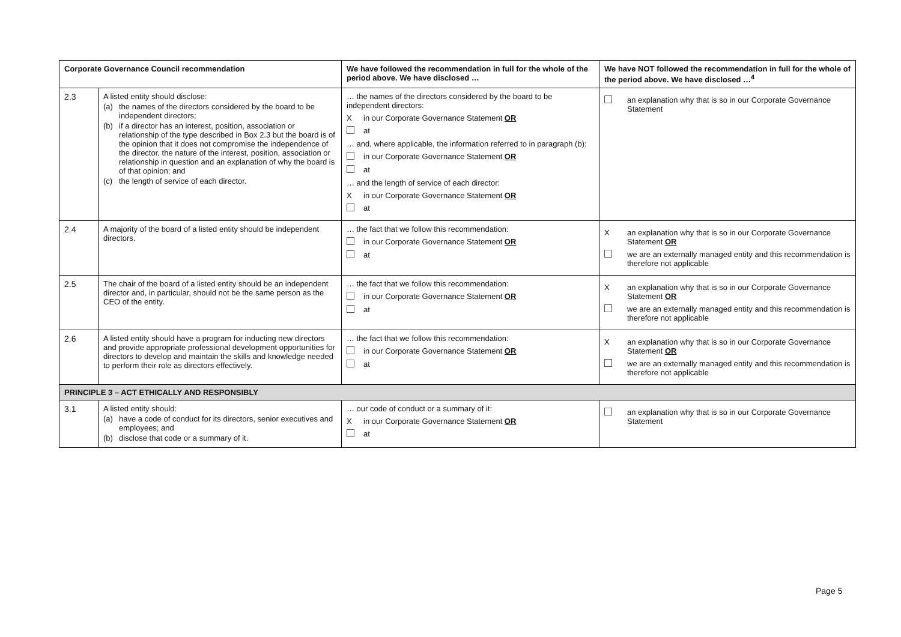| Corporate Governance Council recommendation | | We have followed the recommendation in full for the whole of the period above. We have disclosed … | We have NOT followed the recommendation in full for the whole of the period above. We have disclosed …<sup>4</sup> |
| --- | --- | --- | --- |
| 2.3 | A listed entity should disclose: (a) the names of the directors considered by the board to be independent directors; (b) if a director has an interest, position, association or relationship of the type described in Box 2.3 but the board is of the opinion that it does not compromise the independence of the director, the nature of the interest, position, association or relationship in question and an explanation of why the board is of that opinion; and (c) the length of service of each director. | … the names of the directors considered by the board to be independent directors: X in our Corporate Governance Statement OR at … and, where applicable, the information referred to in paragraph (b): in our Corporate Governance Statement OR at … and the length of service of each director: X in our Corporate Governance Statement OR at | an explanation why that is so in our Corporate Governance Statement |
| 2.4 | A majority of the board of a listed entity should be independent directors. | … the fact that we follow this recommendation: in our Corporate Governance Statement OR at | X an explanation why that is so in our Corporate Governance Statement OR we are an externally managed entity and this recommendation is therefore not applicable |
| 2.5 | The chair of the board of a listed entity should be an independent director and, in particular, should not be the same person as the CEO of the entity. | … the fact that we follow this recommendation: in our Corporate Governance Statement OR at | X an explanation why that is so in our Corporate Governance Statement OR we are an externally managed entity and this recommendation is therefore not applicable |
| 2.6 | A listed entity should have a program for inducting new directors and provide appropriate professional development opportunities for directors to develop and maintain the skills and knowledge needed to perform their role as directors effectively. | … the fact that we follow this recommendation: in our Corporate Governance Statement OR at | X an explanation why that is so in our Corporate Governance Statement OR we are an externally managed entity and this recommendation is therefore not applicable |
| PRINCIPLE 3 – ACT ETHICALLY AND RESPONSIBLY | | | |
| 3.1 | A listed entity should: (a) have a code of conduct for its directors, senior executives and employees; and (b) disclose that code or a summary of it. | … our code of conduct or a summary of it: X in our Corporate Governance Statement OR at | an explanation why that is so in our Corporate Governance Statement |
Page 5